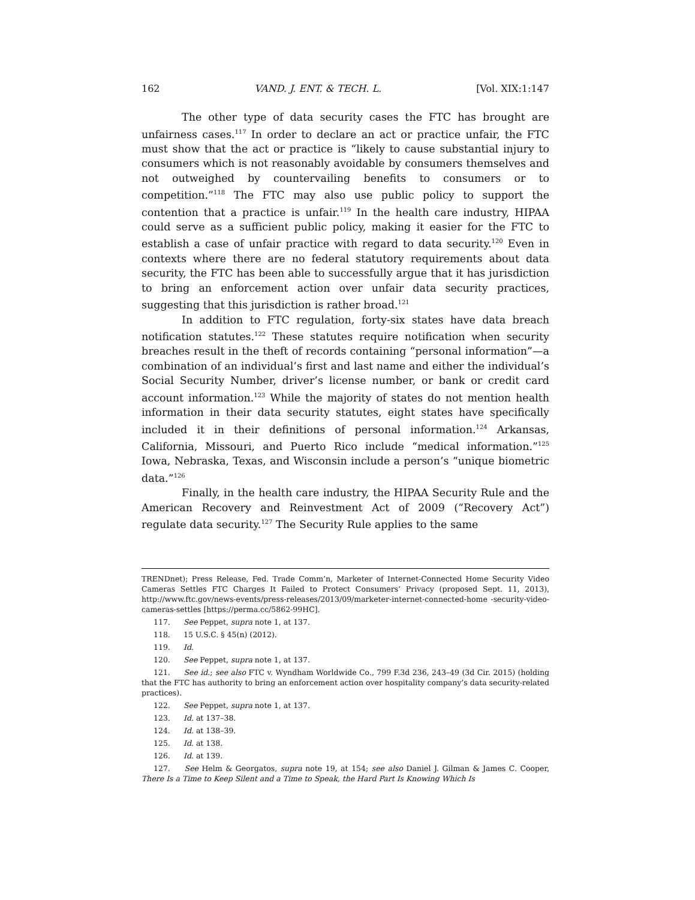162 VAND. J. ENT. & TECH. L. [Vol. XIX:1:147
The other type of data security cases the FTC has brought are unfairness cases.<sup>117</sup> In order to declare an act or practice unfair, the FTC must show that the act or practice is “likely to cause substantial injury to consumers which is not reasonably avoidable by consumers themselves and not outweighed by countervailing benefits to consumers or to competition.”<sup>118</sup> The FTC may also use public policy to support the contention that a practice is unfair.<sup>119</sup> In the health care industry, HIPAA could serve as a sufficient public policy, making it easier for the FTC to establish a case of unfair practice with regard to data security.<sup>120</sup> Even in contexts where there are no federal statutory requirements about data security, the FTC has been able to successfully argue that it has jurisdiction to bring an enforcement action over unfair data security practices, suggesting that this jurisdiction is rather broad.<sup>121</sup>
In addition to FTC regulation, forty-six states have data breach notification statutes.<sup>122</sup> These statutes require notification when security breaches result in the theft of records containing “personal information”—a combination of an individual’s first and last name and either the individual’s Social Security Number, driver’s license number, or bank or credit card account information.<sup>123</sup> While the majority of states do not mention health information in their data security statutes, eight states have specifically included it in their definitions of personal information.<sup>124</sup> Arkansas, California, Missouri, and Puerto Rico include “medical information.”<sup>125</sup> Iowa, Nebraska, Texas, and Wisconsin include a person’s “unique biometric data.”<sup>126</sup>
Finally, in the health care industry, the HIPAA Security Rule and the American Recovery and Reinvestment Act of 2009 (“Recovery Act”) regulate data security.<sup>127</sup> The Security Rule applies to the same
TRENDnet); Press Release, Fed. Trade Comm’n, Marketer of Internet-Connected Home Security Video Cameras Settles FTC Charges It Failed to Protect Consumers’ Privacy (proposed Sept. 11, 2013), http://www.ftc.gov/news-events/press-releases/2013/09/marketer-internet-connected-home -security-video-cameras-settles [https://perma.cc/5862-99HC].
117. See Peppet, supra note 1, at 137.
118. 15 U.S.C. § 45(n) (2012).
119. Id.
120. See Peppet, supra note 1, at 137.
121. See id.; see also FTC v. Wyndham Worldwide Co., 799 F.3d 236, 243–49 (3d Cir. 2015) (holding that the FTC has authority to bring an enforcement action over hospitality company’s data security-related practices).
122. See Peppet, supra note 1, at 137.
123. Id. at 137–38.
124. Id. at 138–39.
125. Id. at 138.
126. Id. at 139.
127. See Helm & Georgatos, supra note 19, at 154; see also Daniel J. Gilman & James C. Cooper, There Is a Time to Keep Silent and a Time to Speak, the Hard Part Is Knowing Which Is